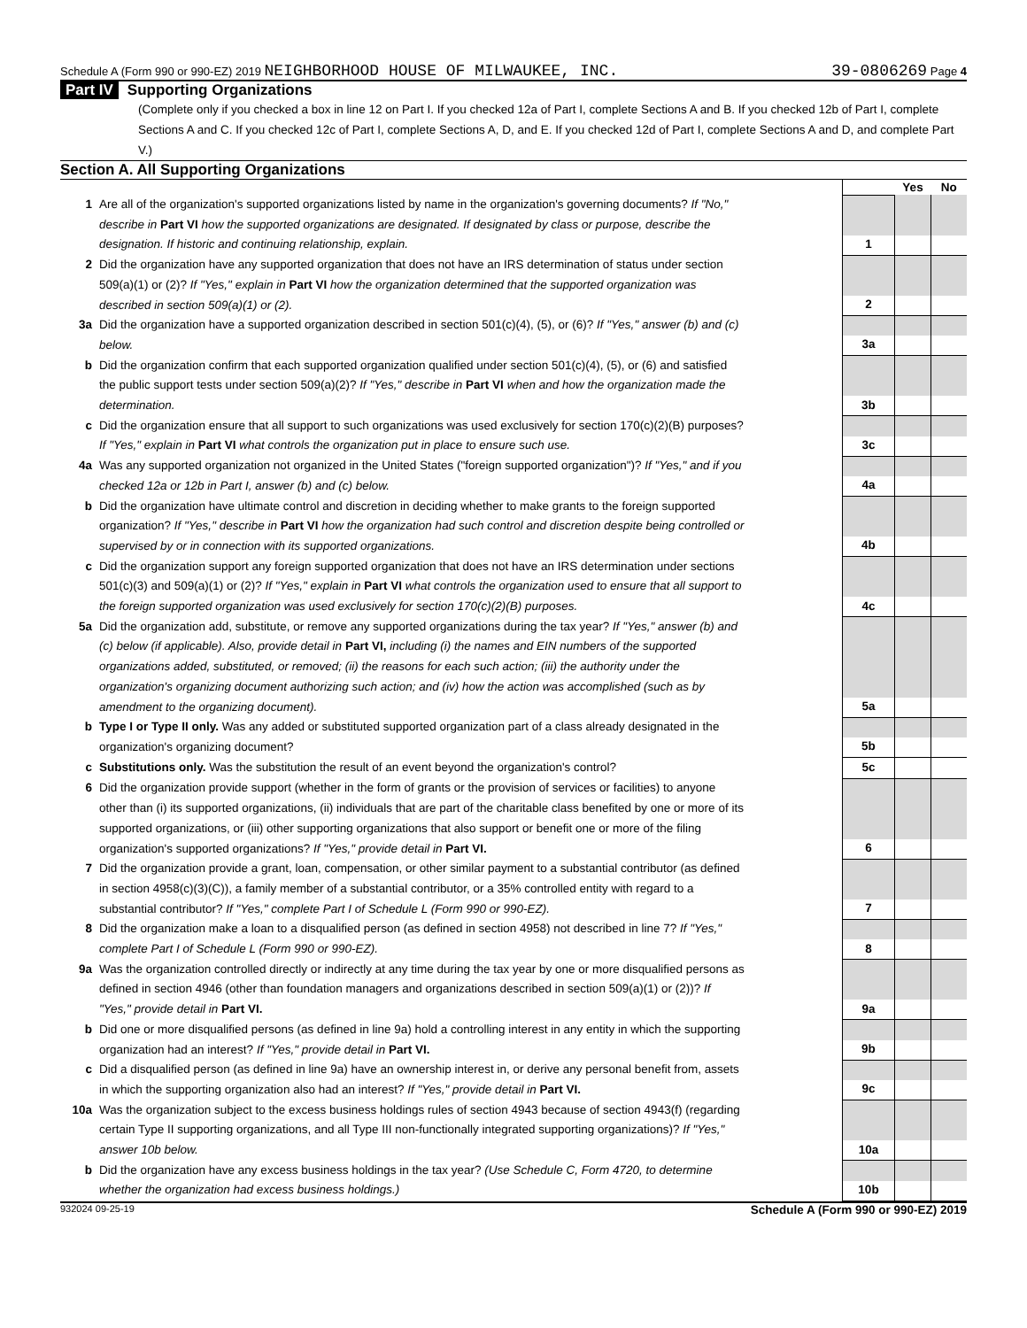Schedule A (Form 990 or 990-EZ) 2019 NEIGHBORHOOD HOUSE OF MILWAUKEE, INC. 39-0806269 Page 4
Part IV Supporting Organizations
(Complete only if you checked a box in line 12 on Part I. If you checked 12a of Part I, complete Sections A and B. If you checked 12b of Part I, complete Sections A and C. If you checked 12c of Part I, complete Sections A, D, and E. If you checked 12d of Part I, complete Sections A and D, and complete Part V.)
Section A. All Supporting Organizations
| | | | Yes | No |
| 1 | Are all of the organization's supported organizations listed by name in the organization's governing documents? If "No," describe in Part VI how the supported organizations are designated. If designated by class or purpose, describe the designation. If historic and continuing relationship, explain. | 1 | | |
| 2 | Did the organization have any supported organization that does not have an IRS determination of status under section 509(a)(1) or (2)? If "Yes," explain in Part VI how the organization determined that the supported organization was described in section 509(a)(1) or (2). | 2 | | |
| 3a | Did the organization have a supported organization described in section 501(c)(4), (5), or (6)? If "Yes," answer (b) and (c) below. | 3a | | |
| b | Did the organization confirm that each supported organization qualified under section 501(c)(4), (5), or (6) and satisfied the public support tests under section 509(a)(2)? If "Yes," describe in Part VI when and how the organization made the determination. | 3b | | |
| c | Did the organization ensure that all support to such organizations was used exclusively for section 170(c)(2)(B) purposes? If "Yes," explain in Part VI what controls the organization put in place to ensure such use. | 3c | | |
| 4a | Was any supported organization not organized in the United States ("foreign supported organization")? If "Yes," and if you checked 12a or 12b in Part I, answer (b) and (c) below. | 4a | | |
| b | Did the organization have ultimate control and discretion in deciding whether to make grants to the foreign supported organization? If "Yes," describe in Part VI how the organization had such control and discretion despite being controlled or supervised by or in connection with its supported organizations. | 4b | | |
| c | Did the organization support any foreign supported organization that does not have an IRS determination under sections 501(c)(3) and 509(a)(1) or (2)? If "Yes," explain in Part VI what controls the organization used to ensure that all support to the foreign supported organization was used exclusively for section 170(c)(2)(B) purposes. | 4c | | |
| 5a | Did the organization add, substitute, or remove any supported organizations during the tax year? If "Yes," answer (b) and (c) below (if applicable). Also, provide detail in Part VI, including (i) the names and EIN numbers of the supported organizations added, substituted, or removed; (ii) the reasons for each such action; (iii) the authority under the organization's organizing document authorizing such action; and (iv) how the action was accomplished (such as by amendment to the organizing document). | 5a | | |
| b | Type I or Type II only. Was any added or substituted supported organization part of a class already designated in the organization's organizing document? | 5b | | |
| c | Substitutions only. Was the substitution the result of an event beyond the organization's control? | 5c | | |
| 6 | Did the organization provide support (whether in the form of grants or the provision of services or facilities) to anyone other than (i) its supported organizations, (ii) individuals that are part of the charitable class benefited by one or more of its supported organizations, or (iii) other supporting organizations that also support or benefit one or more of the filing organization's supported organizations? If "Yes," provide detail in Part VI. | 6 | | |
| 7 | Did the organization provide a grant, loan, compensation, or other similar payment to a substantial contributor (as defined in section 4958(c)(3)(C)), a family member of a substantial contributor, or a 35% controlled entity with regard to a substantial contributor? If "Yes," complete Part I of Schedule L (Form 990 or 990-EZ). | 7 | | |
| 8 | Did the organization make a loan to a disqualified person (as defined in section 4958) not described in line 7? If "Yes," complete Part I of Schedule L (Form 990 or 990-EZ). | 8 | | |
| 9a | Was the organization controlled directly or indirectly at any time during the tax year by one or more disqualified persons as defined in section 4946 (other than foundation managers and organizations described in section 509(a)(1) or (2))? If "Yes," provide detail in Part VI. | 9a | | |
| b | Did one or more disqualified persons (as defined in line 9a) hold a controlling interest in any entity in which the supporting organization had an interest? If "Yes," provide detail in Part VI. | 9b | | |
| c | Did a disqualified person (as defined in line 9a) have an ownership interest in, or derive any personal benefit from, assets in which the supporting organization also had an interest? If "Yes," provide detail in Part VI. | 9c | | |
| 10a | Was the organization subject to the excess business holdings rules of section 4943 because of section 4943(f) (regarding certain Type II supporting organizations, and all Type III non-functionally integrated supporting organizations)? If "Yes," answer 10b below. | 10a | | |
| b | Did the organization have any excess business holdings in the tax year? (Use Schedule C, Form 4720, to determine whether the organization had excess business holdings.) | 10b | | |
932024 09-25-19 Schedule A (Form 990 or 990-EZ) 2019